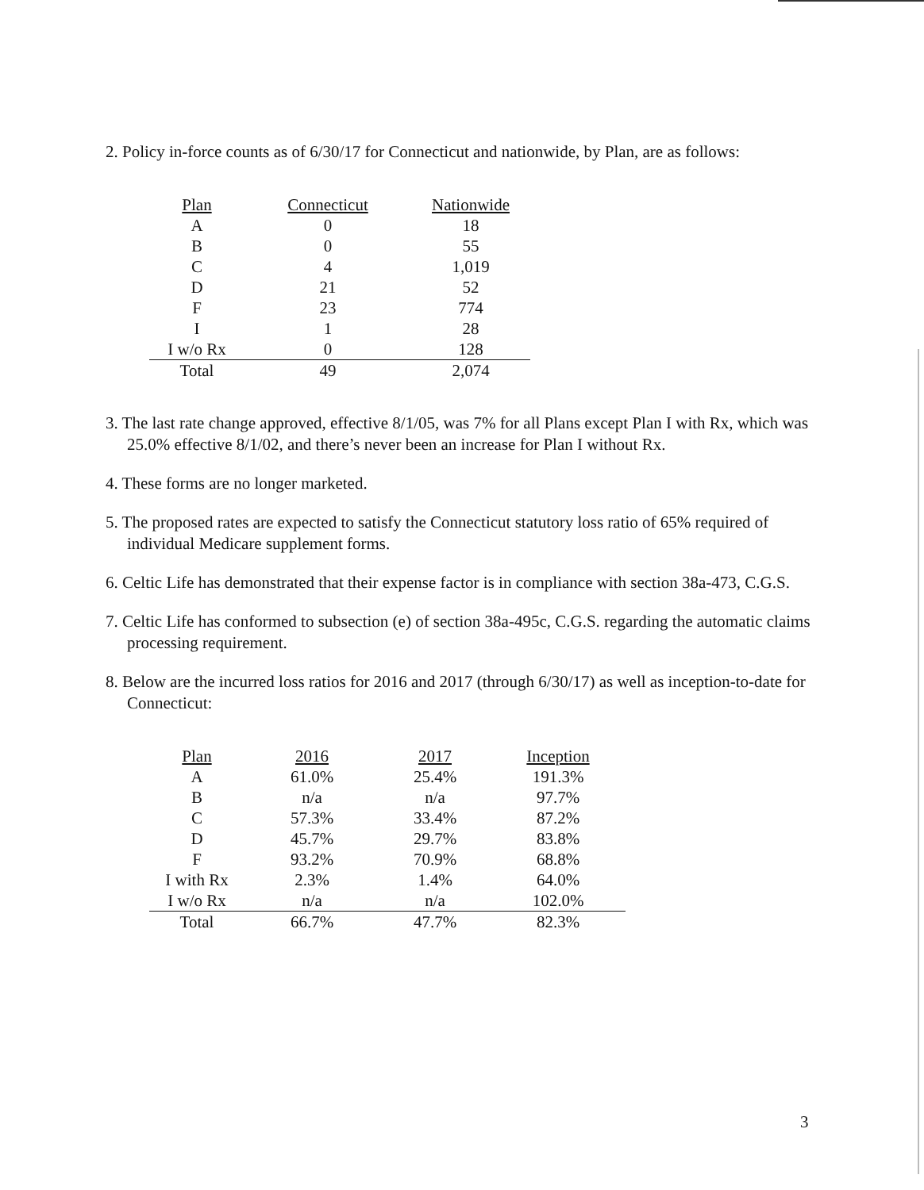2. Policy in-force counts as of 6/30/17 for Connecticut and nationwide, by Plan, are as follows:
| Plan | Connecticut | Nationwide |
| A | 0 | 18 |
| B | 0 | 55 |
| C | 4 | 1,019 |
| D | 21 | 52 |
| F | 23 | 774 |
| I | 1 | 28 |
| I w/o Rx | 0 | 128 |
| Total | 49 | 2,074 |
3. The last rate change approved, effective 8/1/05, was 7% for all Plans except Plan I with Rx, which was 25.0% effective 8/1/02, and there’s never been an increase for Plan I without Rx.
4. These forms are no longer marketed.
5. The proposed rates are expected to satisfy the Connecticut statutory loss ratio of 65% required of individual Medicare supplement forms.
6. Celtic Life has demonstrated that their expense factor is in compliance with section 38a-473, C.G.S.
7. Celtic Life has conformed to subsection (e) of section 38a-495c, C.G.S. regarding the automatic claims processing requirement.
8. Below are the incurred loss ratios for 2016 and 2017 (through 6/30/17) as well as inception-to-date for Connecticut:
| Plan | 2016 | 2017 | Inception |
| A | 61.0% | 25.4% | 191.3% |
| B | n/a | n/a | 97.7% |
| C | 57.3% | 33.4% | 87.2% |
| D | 45.7% | 29.7% | 83.8% |
| F | 93.2% | 70.9% | 68.8% |
| I with Rx | 2.3% | 1.4% | 64.0% |
| I w/o Rx | n/a | n/a | 102.0% |
| Total | 66.7% | 47.7% | 82.3% |
3